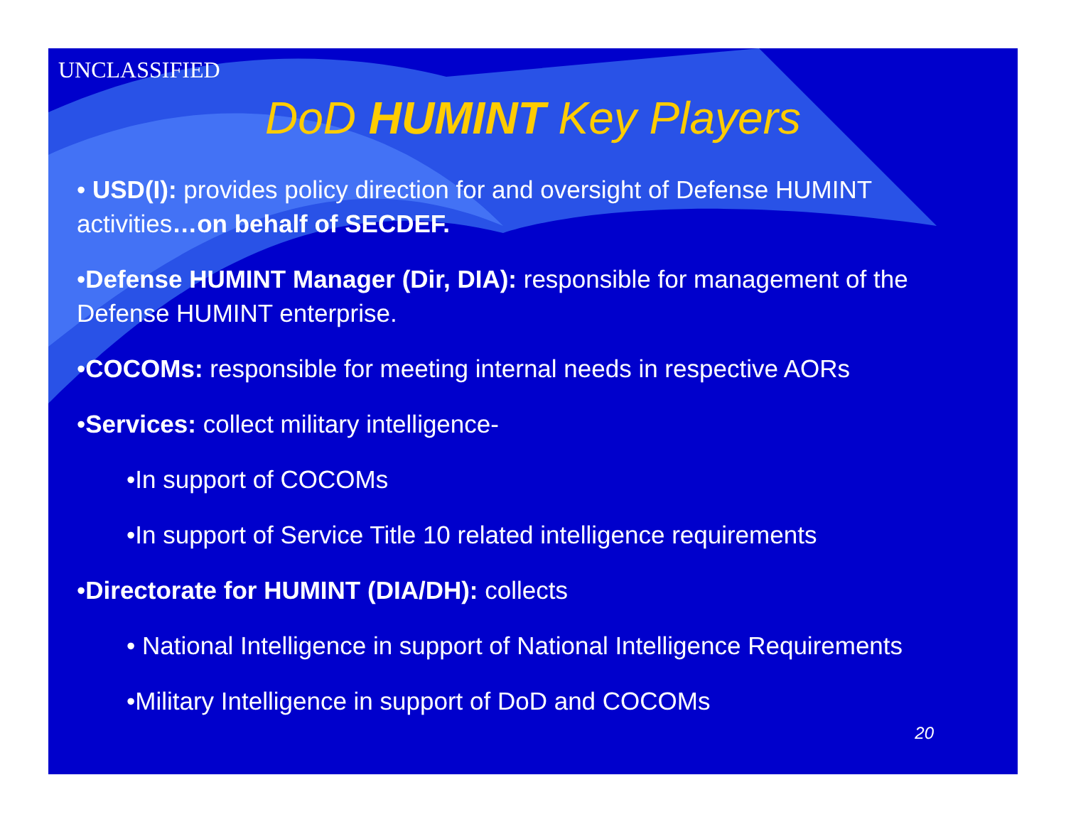UNCLASSIFIED
DoD HUMINT Key Players
• USD(I): provides policy direction for and oversight of Defense HUMINT activities…on behalf of SECDEF.
•Defense HUMINT Manager (Dir, DIA): responsible for management of the Defense HUMINT enterprise.
•COCOMs: responsible for meeting internal needs in respective AORs
•Services: collect military intelligence-
•In support of COCOMs
•In support of Service Title 10 related intelligence requirements
•Directorate for HUMINT (DIA/DH): collects
• National Intelligence in support of National Intelligence Requirements
•Military Intelligence in support of DoD and COCOMs
20